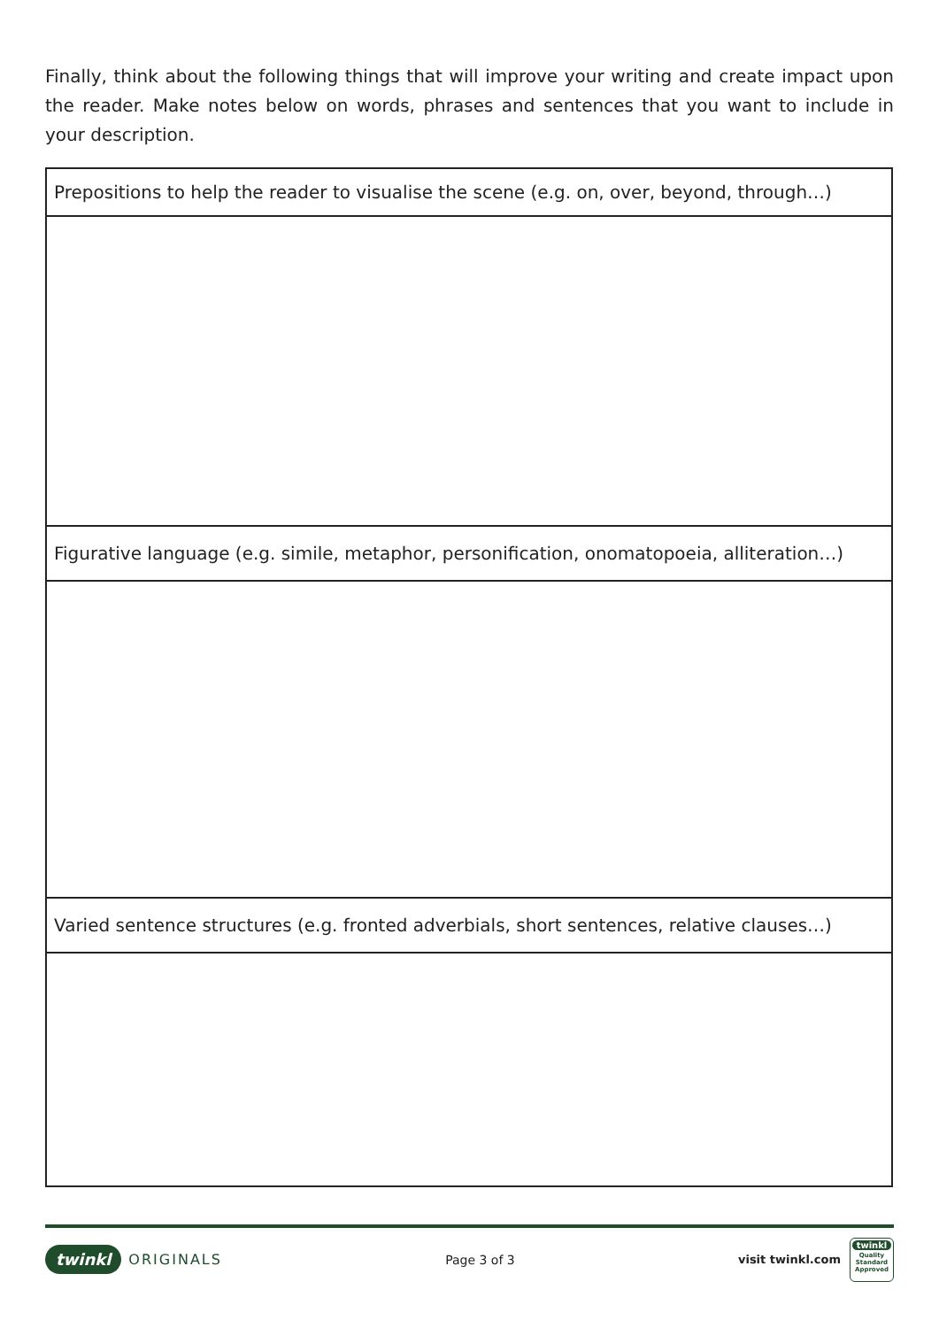Finally, think about the following things that will improve your writing and create impact upon the reader. Make notes below on words, phrases and sentences that you want to include in your description.
| Prepositions to help the reader to visualise the scene (e.g. on, over, beyond, through…) |
| Figurative language (e.g. simile, metaphor, personification, onomatopoeia, alliteration…) |
| Varied sentence structures (e.g. fronted adverbials, short sentences, relative clauses…) |
twinkl ORIGINALS Page 3 of 3
visit twinkl.com
twinkl
Quality Standard Approved